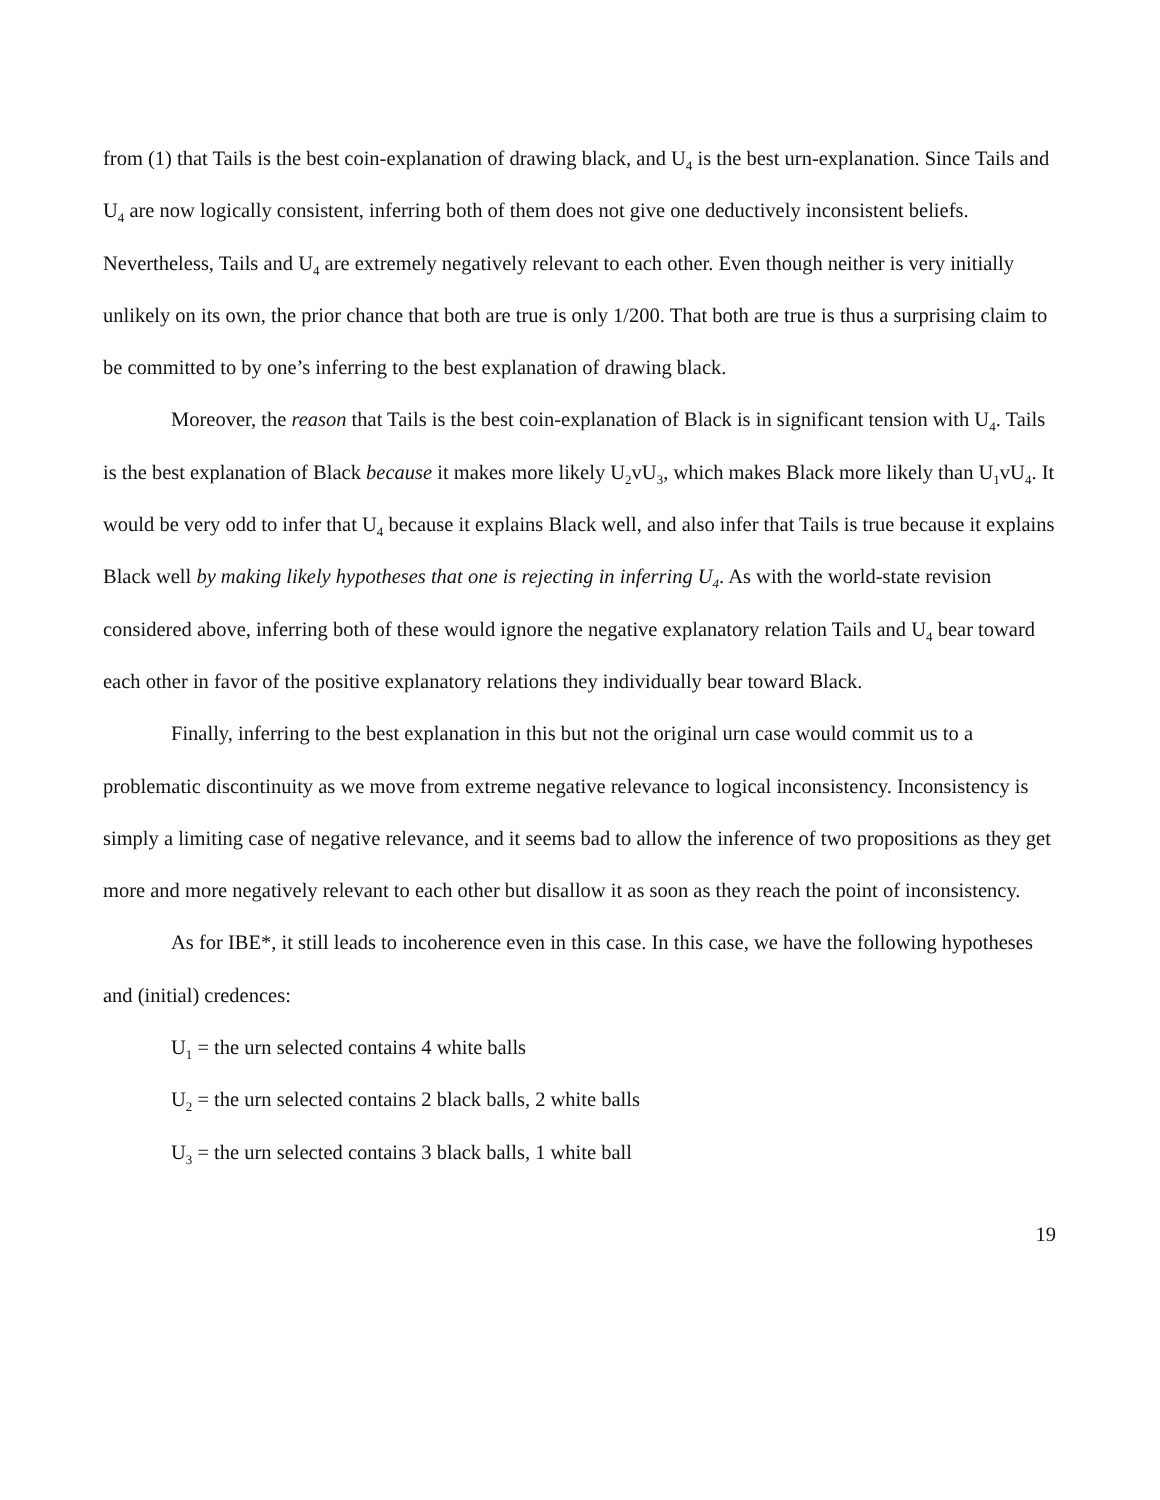from (1) that Tails is the best coin-explanation of drawing black, and U<sub>4</sub> is the best urn-explanation. Since Tails and U<sub>4</sub> are now logically consistent, inferring both of them does not give one deductively inconsistent beliefs. Nevertheless, Tails and U<sub>4</sub> are extremely negatively relevant to each other. Even though neither is very initially unlikely on its own, the prior chance that both are true is only 1/200. That both are true is thus a surprising claim to be committed to by one’s inferring to the best explanation of drawing black.
Moreover, the reason that Tails is the best coin-explanation of Black is in significant tension with U<sub>4</sub>. Tails is the best explanation of Black because it makes more likely U<sub>2</sub>vU<sub>3</sub>, which makes Black more likely than U<sub>1</sub>vU<sub>4</sub>. It would be very odd to infer that U<sub>4</sub> because it explains Black well, and also infer that Tails is true because it explains Black well by making likely hypotheses that one is rejecting in inferring U<sub>4</sub>. As with the world-state revision considered above, inferring both of these would ignore the negative explanatory relation Tails and U<sub>4</sub> bear toward each other in favor of the positive explanatory relations they individually bear toward Black.
Finally, inferring to the best explanation in this but not the original urn case would commit us to a problematic discontinuity as we move from extreme negative relevance to logical inconsistency. Inconsistency is simply a limiting case of negative relevance, and it seems bad to allow the inference of two propositions as they get more and more negatively relevant to each other but disallow it as soon as they reach the point of inconsistency.
As for IBE*, it still leads to incoherence even in this case. In this case, we have the following hypotheses and (initial) credences:
U<sub>1</sub> = the urn selected contains 4 white balls
U<sub>2</sub> = the urn selected contains 2 black balls, 2 white balls
U<sub>3</sub> = the urn selected contains 3 black balls, 1 white ball
19